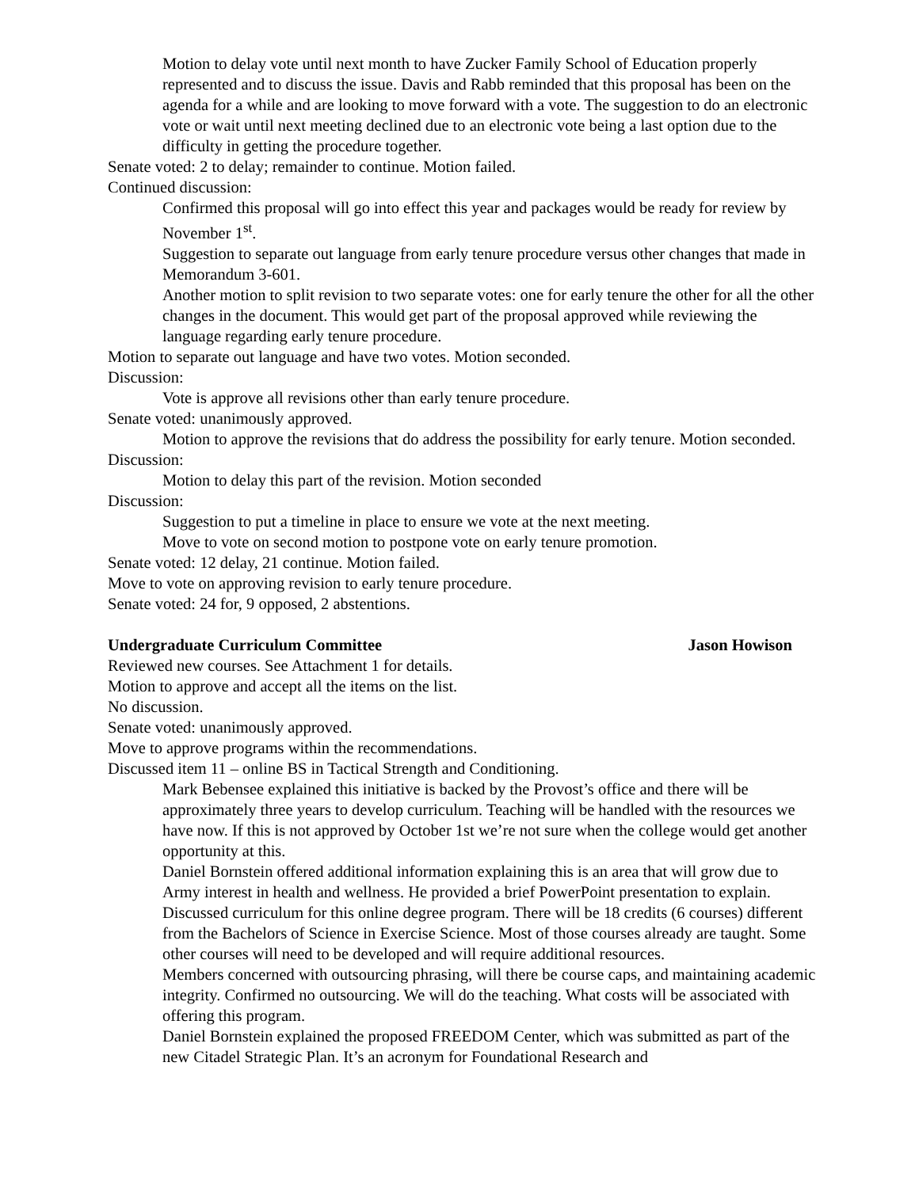Motion to delay vote until next month to have Zucker Family School of Education properly represented and to discuss the issue. Davis and Rabb reminded that this proposal has been on the agenda for a while and are looking to move forward with a vote. The suggestion to do an electronic vote or wait until next meeting declined due to an electronic vote being a last option due to the difficulty in getting the procedure together.
Senate voted: 2 to delay; remainder to continue. Motion failed.
Continued discussion:
Confirmed this proposal will go into effect this year and packages would be ready for review by November 1<sup>st</sup>.
Suggestion to separate out language from early tenure procedure versus other changes that made in Memorandum 3-601.
Another motion to split revision to two separate votes: one for early tenure the other for all the other changes in the document. This would get part of the proposal approved while reviewing the language regarding early tenure procedure.
Motion to separate out language and have two votes. Motion seconded.
Discussion:
Vote is approve all revisions other than early tenure procedure.
Senate voted: unanimously approved.
Motion to approve the revisions that do address the possibility for early tenure. Motion seconded.
Discussion:
Motion to delay this part of the revision. Motion seconded
Discussion:
Suggestion to put a timeline in place to ensure we vote at the next meeting.
Move to vote on second motion to postpone vote on early tenure promotion.
Senate voted: 12 delay, 21 continue. Motion failed.
Move to vote on approving revision to early tenure procedure.
Senate voted: 24 for, 9 opposed, 2 abstentions.
Undergraduate Curriculum Committee Jason Howison
Reviewed new courses. See Attachment 1 for details.
Motion to approve and accept all the items on the list.
No discussion.
Senate voted: unanimously approved.
Move to approve programs within the recommendations.
Discussed item 11 – online BS in Tactical Strength and Conditioning.
Mark Bebensee explained this initiative is backed by the Provost’s office and there will be approximately three years to develop curriculum. Teaching will be handled with the resources we have now. If this is not approved by October 1st we’re not sure when the college would get another opportunity at this.
Daniel Bornstein offered additional information explaining this is an area that will grow due to Army interest in health and wellness. He provided a brief PowerPoint presentation to explain.
Discussed curriculum for this online degree program. There will be 18 credits (6 courses) different from the Bachelors of Science in Exercise Science. Most of those courses already are taught. Some other courses will need to be developed and will require additional resources.
Members concerned with outsourcing phrasing, will there be course caps, and maintaining academic integrity. Confirmed no outsourcing. We will do the teaching. What costs will be associated with offering this program.
Daniel Bornstein explained the proposed FREEDOM Center, which was submitted as part of the new Citadel Strategic Plan. It’s an acronym for Foundational Research and